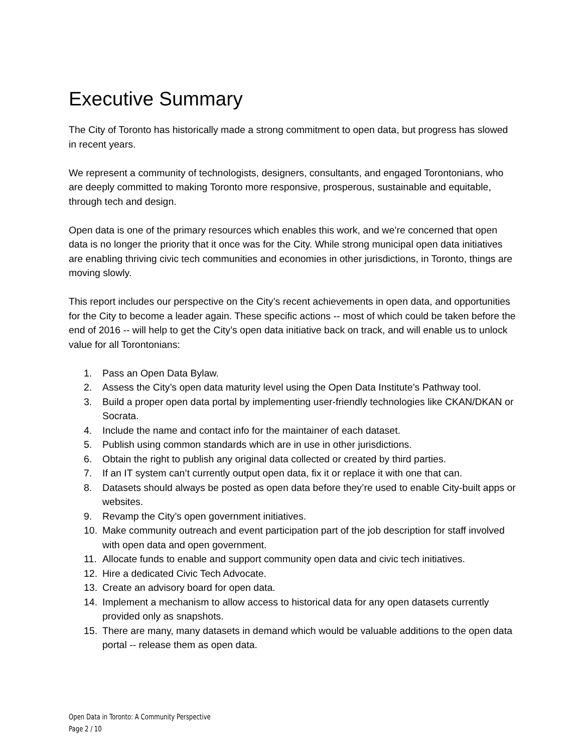Executive Summary
The City of Toronto has historically made a strong commitment to open data, but progress has slowed in recent years.
We represent a community of technologists, designers, consultants, and engaged Torontonians, who are deeply committed to making Toronto more responsive, prosperous, sustainable and equitable, through tech and design.
Open data is one of the primary resources which enables this work, and we’re concerned that open data is no longer the priority that it once was for the City. While strong municipal open data initiatives are enabling thriving civic tech communities and economies in other jurisdictions, in Toronto, things are moving slowly.
This report includes our perspective on the City’s recent achievements in open data, and opportunities for the City to become a leader again. These specific actions -- most of which could be taken before the end of 2016 -- will help to get the City’s open data initiative back on track, and will enable us to unlock value for all Torontonians:
1. Pass an Open Data Bylaw.
2. Assess the City’s open data maturity level using the Open Data Institute’s Pathway tool.
3. Build a proper open data portal by implementing user-friendly technologies like CKAN/DKAN or Socrata.
4. Include the name and contact info for the maintainer of each dataset.
5. Publish using common standards which are in use in other jurisdictions.
6. Obtain the right to publish any original data collected or created by third parties.
7. If an IT system can’t currently output open data, fix it or replace it with one that can.
8. Datasets should always be posted as open data before they’re used to enable City-built apps or websites.
9. Revamp the City’s open government initiatives.
10. Make community outreach and event participation part of the job description for staff involved with open data and open government.
11. Allocate funds to enable and support community open data and civic tech initiatives.
12. Hire a dedicated Civic Tech Advocate.
13. Create an advisory board for open data.
14. Implement a mechanism to allow access to historical data for any open datasets currently provided only as snapshots.
15. There are many, many datasets in demand which would be valuable additions to the open data portal -- release them as open data.
Open Data in Toronto: A Community Perspective
Page 2 / 10